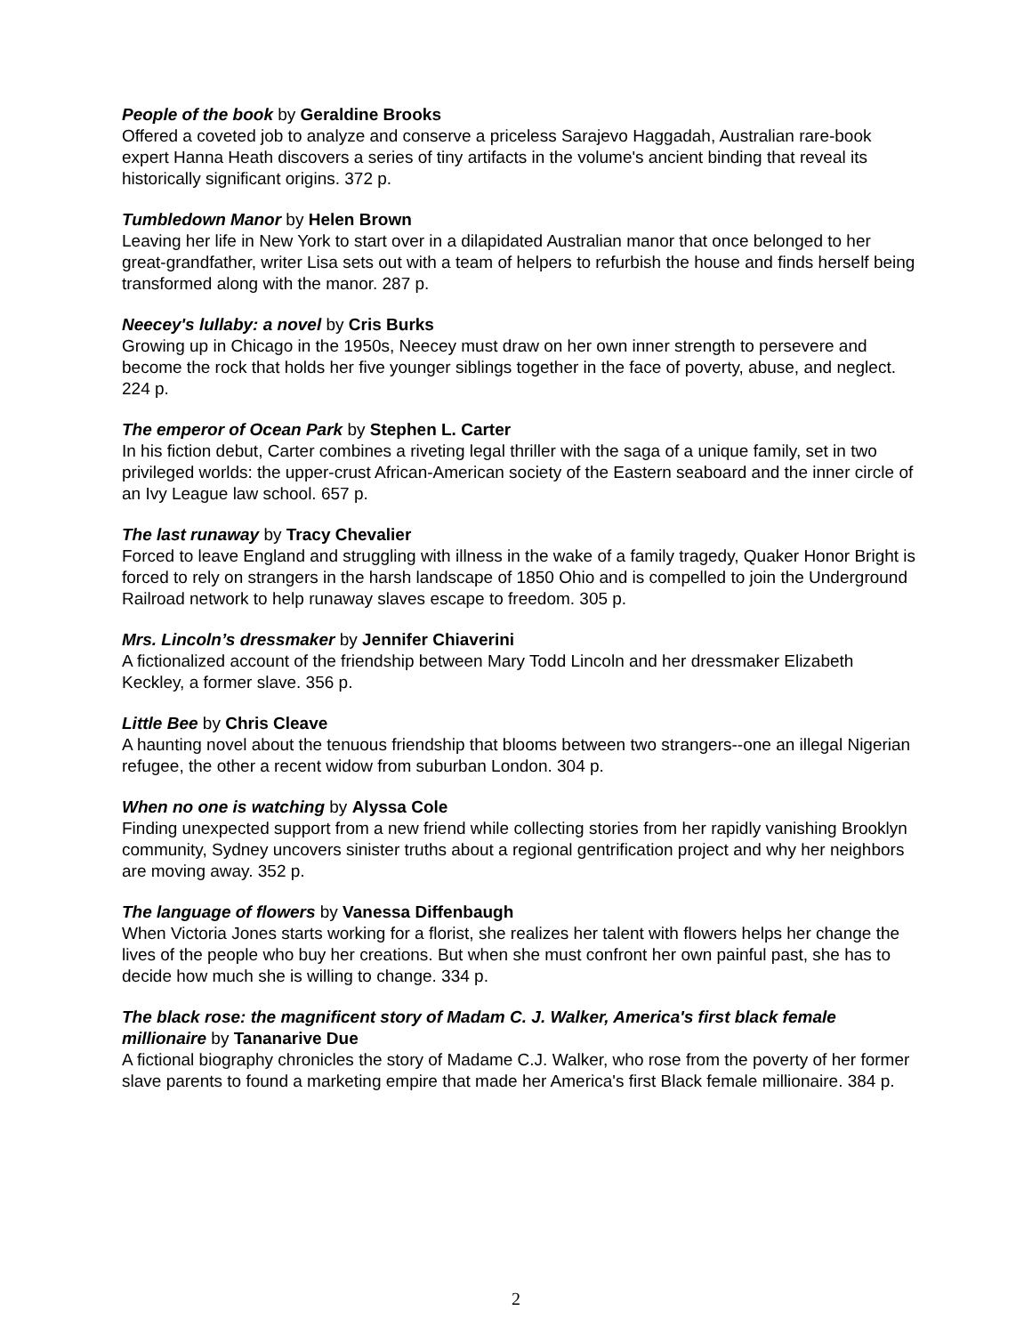People of the book by Geraldine Brooks
Offered a coveted job to analyze and conserve a priceless Sarajevo Haggadah, Australian rare-book expert Hanna Heath discovers a series of tiny artifacts in the volume's ancient binding that reveal its historically significant origins. 372 p.
Tumbledown Manor by Helen Brown
Leaving her life in New York to start over in a dilapidated Australian manor that once belonged to her great-grandfather, writer Lisa sets out with a team of helpers to refurbish the house and finds herself being transformed along with the manor. 287 p.
Neecey's lullaby: a novel by Cris Burks
Growing up in Chicago in the 1950s, Neecey must draw on her own inner strength to persevere and become the rock that holds her five younger siblings together in the face of poverty, abuse, and neglect. 224 p.
The emperor of Ocean Park by Stephen L. Carter
In his fiction debut, Carter combines a riveting legal thriller with the saga of a unique family, set in two privileged worlds: the upper-crust African-American society of the Eastern seaboard and the inner circle of an Ivy League law school. 657 p.
The last runaway by Tracy Chevalier
Forced to leave England and struggling with illness in the wake of a family tragedy, Quaker Honor Bright is forced to rely on strangers in the harsh landscape of 1850 Ohio and is compelled to join the Underground Railroad network to help runaway slaves escape to freedom. 305 p.
Mrs. Lincoln’s dressmaker by Jennifer Chiaverini
A fictionalized account of the friendship between Mary Todd Lincoln and her dressmaker Elizabeth Keckley, a former slave. 356 p.
Little Bee by Chris Cleave
A haunting novel about the tenuous friendship that blooms between two strangers--one an illegal Nigerian refugee, the other a recent widow from suburban London. 304 p.
When no one is watching by Alyssa Cole
Finding unexpected support from a new friend while collecting stories from her rapidly vanishing Brooklyn community, Sydney uncovers sinister truths about a regional gentrification project and why her neighbors are moving away. 352 p.
The language of flowers by Vanessa Diffenbaugh
When Victoria Jones starts working for a florist, she realizes her talent with flowers helps her change the lives of the people who buy her creations. But when she must confront her own painful past, she has to decide how much she is willing to change. 334 p.
The black rose: the magnificent story of Madam C. J. Walker, America's first black female millionaire by Tananarive Due
A fictional biography chronicles the story of Madame C.J. Walker, who rose from the poverty of her former slave parents to found a marketing empire that made her America's first Black female millionaire. 384 p.
2